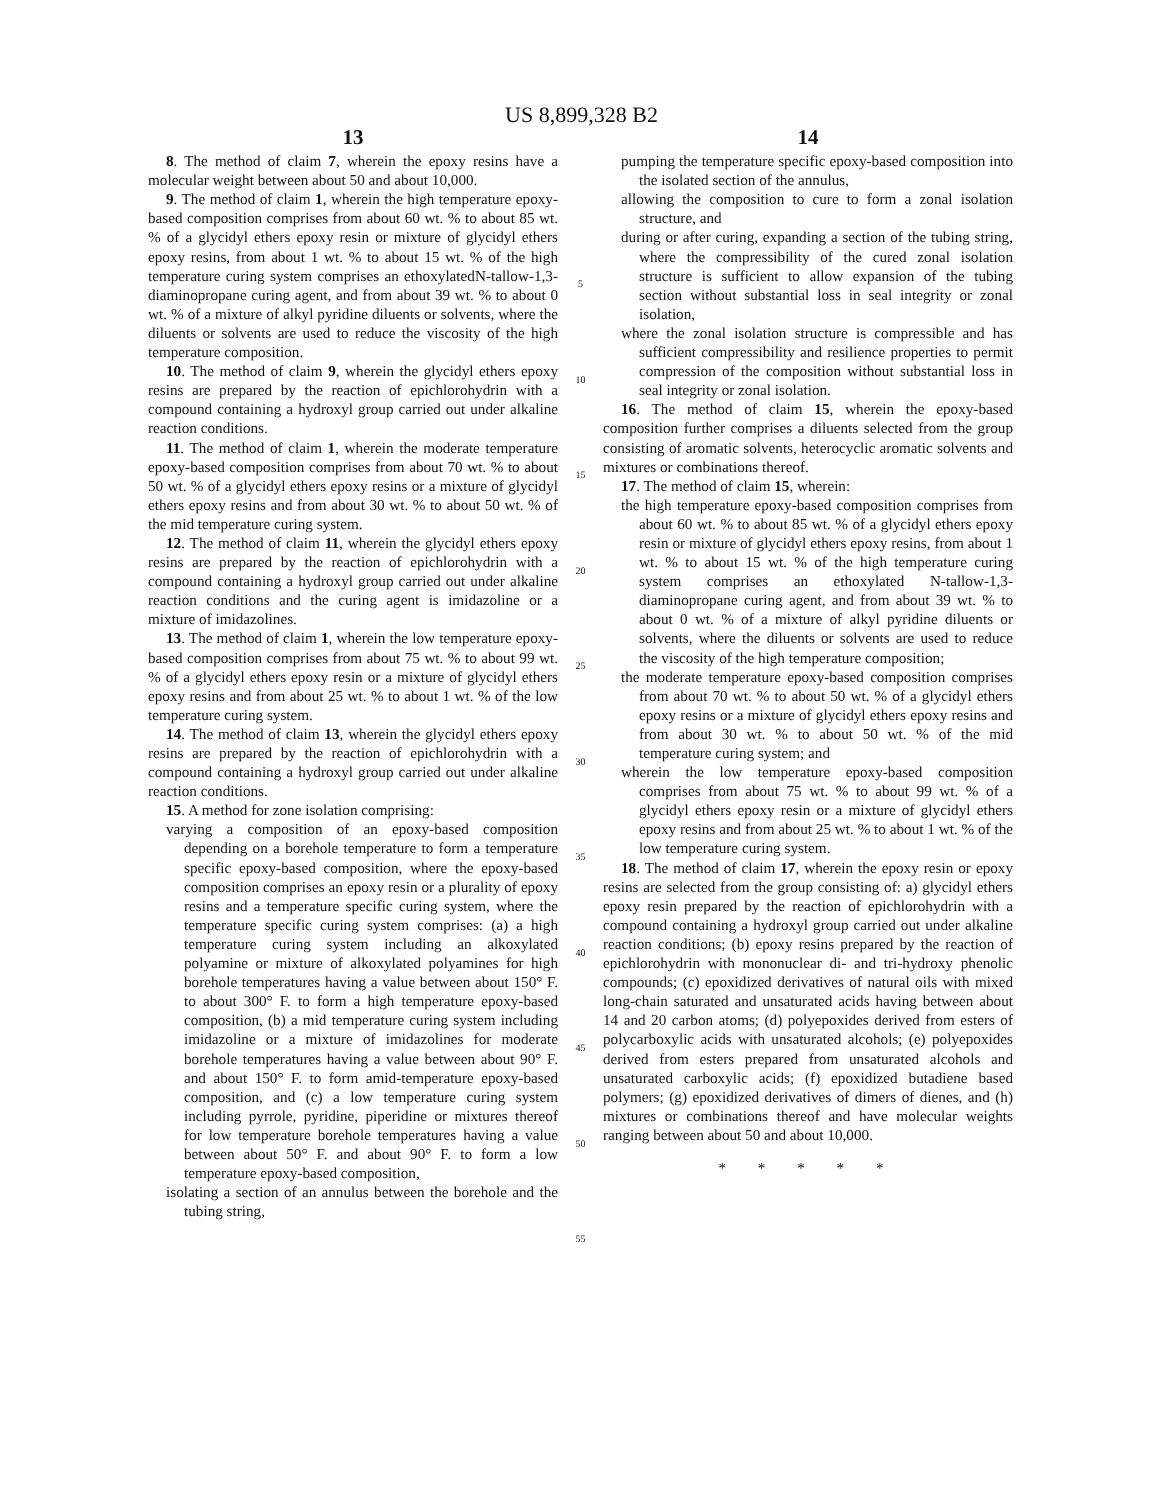US 8,899,328 B2
13
8. The method of claim 7, wherein the epoxy resins have a molecular weight between about 50 and about 10,000.
9. The method of claim 1, wherein the high temperature epoxy-based composition comprises from about 60 wt. % to about 85 wt. % of a glycidyl ethers epoxy resin or mixture of glycidyl ethers epoxy resins, from about 1 wt. % to about 15 wt. % of the high temperature curing system comprises an ethoxylatedN-tallow-1,3-diaminopropane curing agent, and from about 39 wt. % to about 0 wt. % of a mixture of alkyl pyridine diluents or solvents, where the diluents or solvents are used to reduce the viscosity of the high temperature composition.
10. The method of claim 9, wherein the glycidyl ethers epoxy resins are prepared by the reaction of epichlorohydrin with a compound containing a hydroxyl group carried out under alkaline reaction conditions.
11. The method of claim 1, wherein the moderate temperature epoxy-based composition comprises from about 70 wt. % to about 50 wt. % of a glycidyl ethers epoxy resins or a mixture of glycidyl ethers epoxy resins and from about 30 wt. % to about 50 wt. % of the mid temperature curing system.
12. The method of claim 11, wherein the glycidyl ethers epoxy resins are prepared by the reaction of epichlorohydrin with a compound containing a hydroxyl group carried out under alkaline reaction conditions and the curing agent is imidazoline or a mixture of imidazolines.
13. The method of claim 1, wherein the low temperature epoxy-based composition comprises from about 75 wt. % to about 99 wt. % of a glycidyl ethers epoxy resin or a mixture of glycidyl ethers epoxy resins and from about 25 wt. % to about 1 wt. % of the low temperature curing system.
14. The method of claim 13, wherein the glycidyl ethers epoxy resins are prepared by the reaction of epichlorohydrin with a compound containing a hydroxyl group carried out under alkaline reaction conditions.
15. A method for zone isolation comprising:
varying a composition of an epoxy-based composition depending on a borehole temperature to form a temperature specific epoxy-based composition, where the epoxy-based composition comprises an epoxy resin or a plurality of epoxy resins and a temperature specific curing system, where the temperature specific curing system comprises: (a) a high temperature curing system including an alkoxylated polyamine or mixture of alkoxylated polyamines for high borehole temperatures having a value between about 150° F. to about 300° F. to form a high temperature epoxy-based composition, (b) a mid temperature curing system including imidazoline or a mixture of imidazolines for moderate borehole temperatures having a value between about 90° F. and about 150° F. to form amid-temperature epoxy-based composition, and (c) a low temperature curing system including pyrrole, pyridine, piperidine or mixtures thereof for low temperature borehole temperatures having a value between about 50° F. and about 90° F. to form a low temperature epoxy-based composition,
isolating a section of an annulus between the borehole and the tubing string,
5
10
15
20
25
30
35
40
45
50
55
14
pumping the temperature specific epoxy-based composition into the isolated section of the annulus,
allowing the composition to cure to form a zonal isolation structure, and
during or after curing, expanding a section of the tubing string, where the compressibility of the cured zonal isolation structure is sufficient to allow expansion of the tubing section without substantial loss in seal integrity or zonal isolation,
where the zonal isolation structure is compressible and has sufficient compressibility and resilience properties to permit compression of the composition without substantial loss in seal integrity or zonal isolation.
16. The method of claim 15, wherein the epoxy-based composition further comprises a diluents selected from the group consisting of aromatic solvents, heterocyclic aromatic solvents and mixtures or combinations thereof.
17. The method of claim 15, wherein:
the high temperature epoxy-based composition comprises from about 60 wt. % to about 85 wt. % of a glycidyl ethers epoxy resin or mixture of glycidyl ethers epoxy resins, from about 1 wt. % to about 15 wt. % of the high temperature curing system comprises an ethoxylated N-tallow-1,3-diaminopropane curing agent, and from about 39 wt. % to about 0 wt. % of a mixture of alkyl pyridine diluents or solvents, where the diluents or solvents are used to reduce the viscosity of the high temperature composition;
the moderate temperature epoxy-based composition comprises from about 70 wt. % to about 50 wt. % of a glycidyl ethers epoxy resins or a mixture of glycidyl ethers epoxy resins and from about 30 wt. % to about 50 wt. % of the mid temperature curing system; and
wherein the low temperature epoxy-based composition comprises from about 75 wt. % to about 99 wt. % of a glycidyl ethers epoxy resin or a mixture of glycidyl ethers epoxy resins and from about 25 wt. % to about 1 wt. % of the low temperature curing system.
18. The method of claim 17, wherein the epoxy resin or epoxy resins are selected from the group consisting of: a) glycidyl ethers epoxy resin prepared by the reaction of epichlorohydrin with a compound containing a hydroxyl group carried out under alkaline reaction conditions; (b) epoxy resins prepared by the reaction of epichlorohydrin with mononuclear di- and tri-hydroxy phenolic compounds; (c) epoxidized derivatives of natural oils with mixed long-chain saturated and unsaturated acids having between about 14 and 20 carbon atoms; (d) polyepoxides derived from esters of polycarboxylic acids with unsaturated alcohols; (e) polyepoxides derived from esters prepared from unsaturated alcohols and unsaturated carboxylic acids; (f) epoxidized butadiene based polymers; (g) epoxidized derivatives of dimers of dienes, and (h) mixtures or combinations thereof and have molecular weights ranging between about 50 and about 10,000.
* * * * *